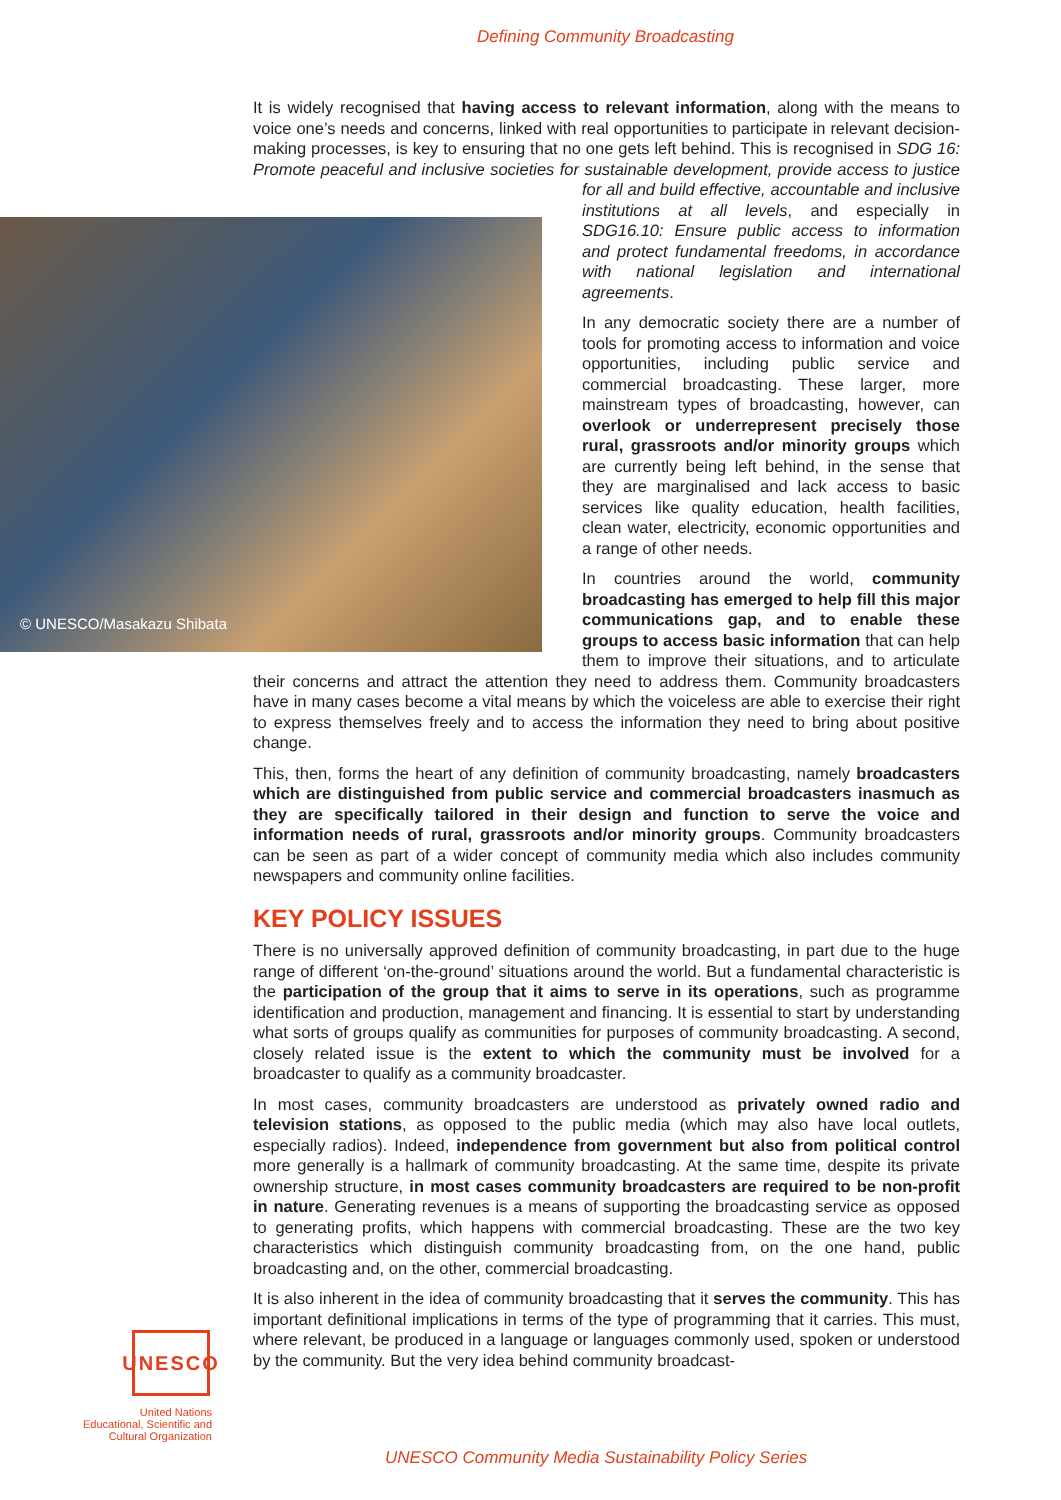Defining Community Broadcasting
It is widely recognised that having access to relevant information, along with the means to voice one’s needs and concerns, linked with real opportunities to participate in relevant decision-making processes, is key to ensuring that no one gets left behind. This is recognised in SDG 16: Promote peaceful and inclusive societies for sustainable development,
© UNESCO/Masakazu Shibata
provide access to justice for all and build effective, accountable and inclusive institutions at all levels, and especially in SDG16.10: Ensure public access to information and protect fundamental freedoms, in accordance with national legislation and international agreements.
In any democratic society there are a number of tools for promoting access to information and voice opportunities, including public service and commercial broadcasting. These larger, more mainstream types of broadcasting, however, can overlook or underrepresent precisely those rural, grassroots and/or minority groups which are currently being left behind, in the sense that they are marginalised and lack access to basic services like quality education, health facilities, clean water, electricity, economic opportunities and a range of other needs.
In countries around the world, community broadcasting has emerged to help fill this major communications gap, and to enable these groups to access basic information that can help them to improve their situations, and to articulate their concerns and attract the attention they need to address them. Community broadcasters have in many cases become a vital means by which the voiceless are able to exercise their right to express themselves freely and to access the information they need to bring about positive change.
This, then, forms the heart of any definition of community broadcasting, namely broadcasters which are distinguished from public service and commercial broadcasters inasmuch as they are specifically tailored in their design and function to serve the voice and information needs of rural, grassroots and/or minority groups. Community broadcasters can be seen as part of a wider concept of community media which also includes community newspapers and community online facilities.
KEY POLICY ISSUES
There is no universally approved definition of community broadcasting, in part due to the huge range of different ‘on-the-ground’ situations around the world. But a fundamental characteristic is the participation of the group that it aims to serve in its operations, such as programme identification and production, management and financing. It is essential to start by understanding what sorts of groups qualify as communities for purposes of community broadcasting. A second, closely related issue is the extent to which the community must be involved for a broadcaster to qualify as a community broadcaster.
In most cases, community broadcasters are understood as privately owned radio and television stations, as opposed to the public media (which may also have local outlets, especially radios). Indeed, independence from government but also from political control more generally is a hallmark of community broadcasting. At the same time, despite its private ownership structure, in most cases community broadcasters are required to be non-profit in nature. Generating revenues is a means of supporting the broadcasting service as opposed to generating profits, which happens with commercial broadcasting. These are the two key characteristics which distinguish community broadcasting from, on the one hand, public broadcasting and, on the other, commercial broadcasting.
It is also inherent in the idea of community broadcasting that it serves the community. This has important definitional implications in terms of the type of programming that it carries. This must, where relevant, be produced in a language or languages commonly used, spoken or understood by the community. But the very idea behind community broadcast-
UNESCO
United Nations
Educational, Scientific and
Cultural Organization
UNESCO Community Media Sustainability Policy Series